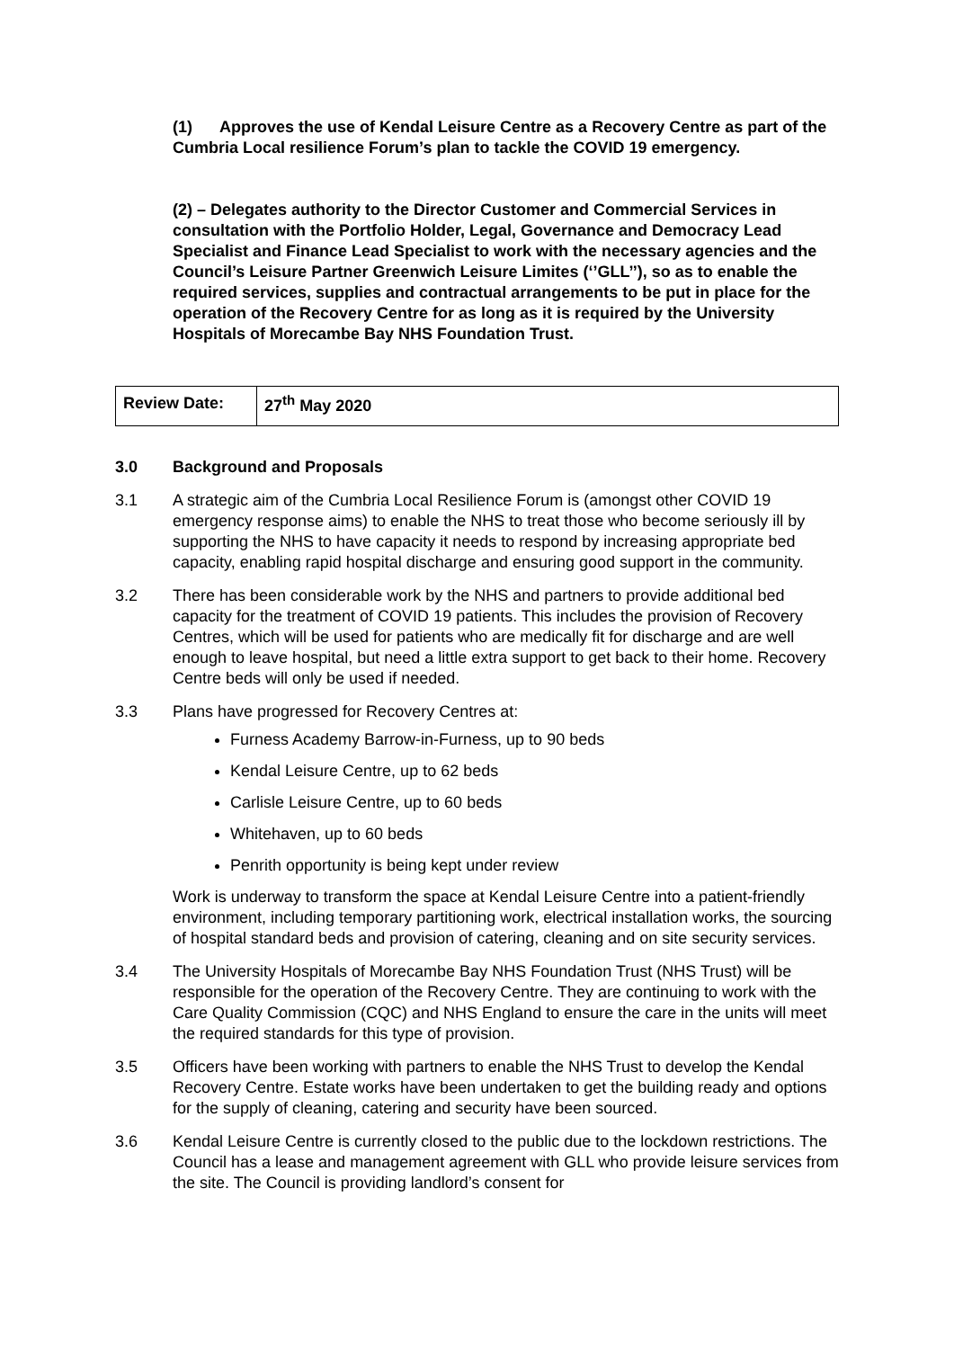(1) Approves the use of Kendal Leisure Centre as a Recovery Centre as part of the Cumbria Local resilience Forum’s plan to tackle the COVID 19 emergency.
(2) – Delegates authority to the Director Customer and Commercial Services in consultation with the Portfolio Holder, Legal, Governance and Democracy Lead Specialist and Finance Lead Specialist to work with the necessary agencies and the Council’s Leisure Partner Greenwich Leisure Limites (‘’GLL’’), so as to enable the required services, supplies and contractual arrangements to be put in place for the operation of the Recovery Centre for as long as it is required by the University Hospitals of Morecambe Bay NHS Foundation Trust.
| Review Date: | 27<sup>th</sup> May 2020 |
3.0 Background and Proposals
3.1 A strategic aim of the Cumbria Local Resilience Forum is (amongst other COVID 19 emergency response aims) to enable the NHS to treat those who become seriously ill by supporting the NHS to have capacity it needs to respond by increasing appropriate bed capacity, enabling rapid hospital discharge and ensuring good support in the community.
3.2 There has been considerable work by the NHS and partners to provide additional bed capacity for the treatment of COVID 19 patients. This includes the provision of Recovery Centres, which will be used for patients who are medically fit for discharge and are well enough to leave hospital, but need a little extra support to get back to their home. Recovery Centre beds will only be used if needed.
3.3 Plans have progressed for Recovery Centres at:
Furness Academy Barrow-in-Furness, up to 90 beds
Kendal Leisure Centre, up to 62 beds
Carlisle Leisure Centre, up to 60 beds
Whitehaven, up to 60 beds
Penrith opportunity is being kept under review
Work is underway to transform the space at Kendal Leisure Centre into a patient-friendly environment, including temporary partitioning work, electrical installation works, the sourcing of hospital standard beds and provision of catering, cleaning and on site security services.
3.4 The University Hospitals of Morecambe Bay NHS Foundation Trust (NHS Trust) will be responsible for the operation of the Recovery Centre. They are continuing to work with the Care Quality Commission (CQC) and NHS England to ensure the care in the units will meet the required standards for this type of provision.
3.5 Officers have been working with partners to enable the NHS Trust to develop the Kendal Recovery Centre. Estate works have been undertaken to get the building ready and options for the supply of cleaning, catering and security have been sourced.
3.6 Kendal Leisure Centre is currently closed to the public due to the lockdown restrictions. The Council has a lease and management agreement with GLL who provide leisure services from the site. The Council is providing landlord’s consent for